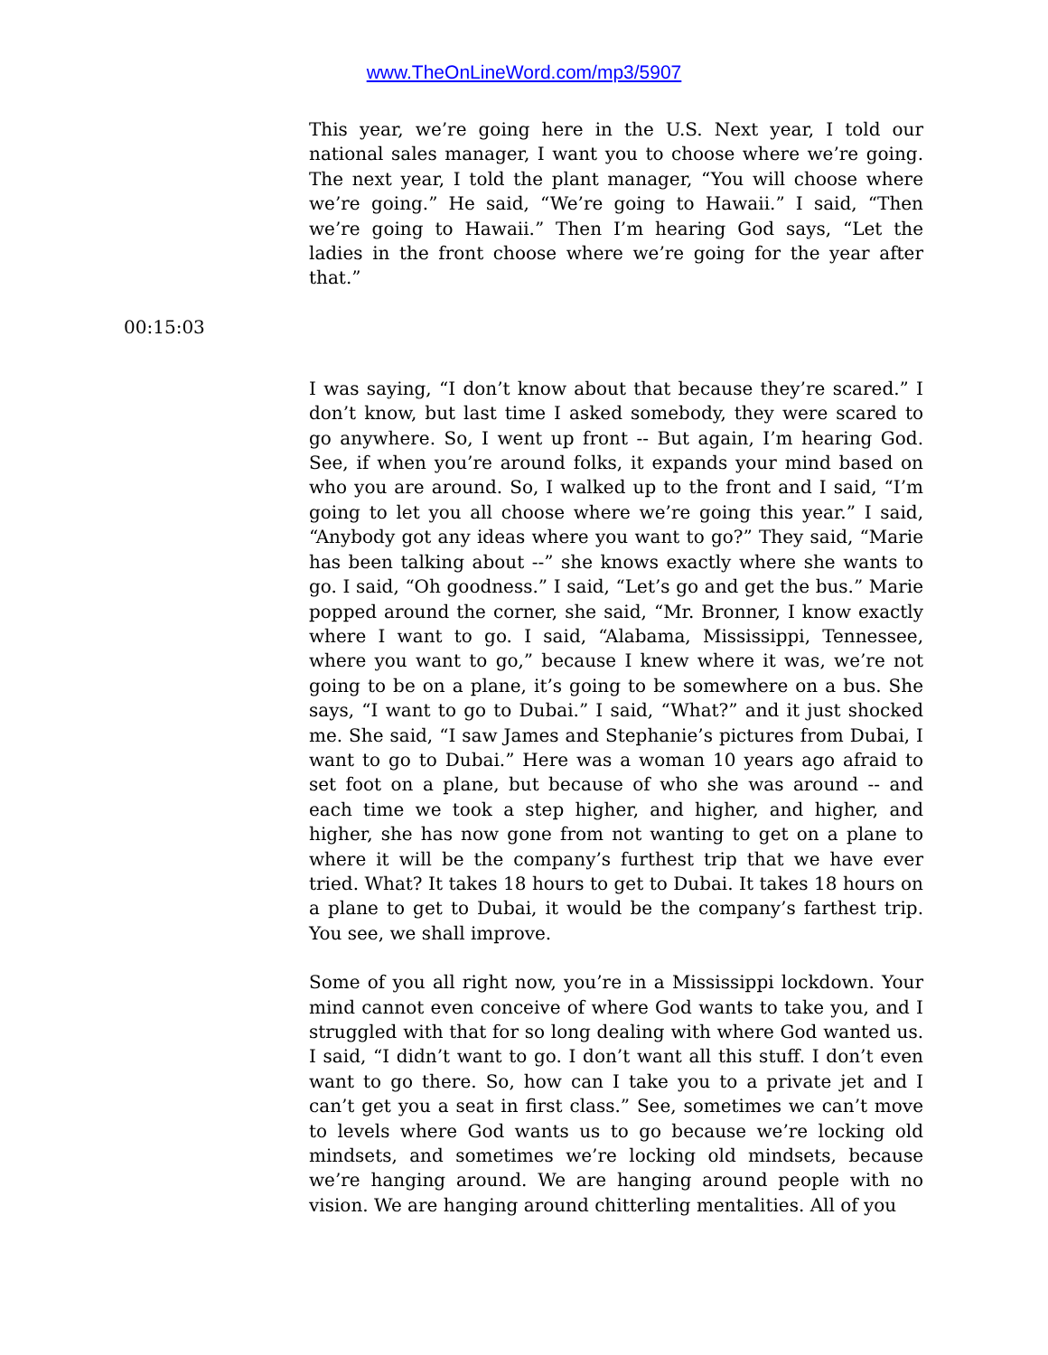www.TheOnLineWord.com/mp3/5907
This year, we’re going here in the U.S. Next year, I told our national sales manager, I want you to choose where we’re going. The next year, I told the plant manager, “You will choose where we’re going.” He said, “We’re going to Hawaii.” I said, “Then we’re going to Hawaii.” Then I’m hearing God says, “Let the ladies in the front choose where we’re going for the year after that.”
00:15:03
I was saying, “I don’t know about that because they’re scared.” I don’t know, but last time I asked somebody, they were scared to go anywhere. So, I went up front -- But again, I’m hearing God. See, if when you’re around folks, it expands your mind based on who you are around. So, I walked up to the front and I said, “I’m going to let you all choose where we’re going this year.” I said, “Anybody got any ideas where you want to go?” They said, “Marie has been talking about --” she knows exactly where she wants to go. I said, “Oh goodness.” I said, “Let’s go and get the bus.” Marie popped around the corner, she said, “Mr. Bronner, I know exactly where I want to go. I said, “Alabama, Mississippi, Tennessee, where you want to go,” because I knew where it was, we’re not going to be on a plane, it’s going to be somewhere on a bus. She says, “I want to go to Dubai.” I said, “What?” and it just shocked me. She said, “I saw James and Stephanie’s pictures from Dubai, I want to go to Dubai.” Here was a woman 10 years ago afraid to set foot on a plane, but because of who she was around -- and each time we took a step higher, and higher, and higher, and higher, she has now gone from not wanting to get on a plane to where it will be the company’s furthest trip that we have ever tried. What? It takes 18 hours to get to Dubai. It takes 18 hours on a plane to get to Dubai, it would be the company’s farthest trip. You see, we shall improve.
Some of you all right now, you’re in a Mississippi lockdown. Your mind cannot even conceive of where God wants to take you, and I struggled with that for so long dealing with where God wanted us. I said, “I didn’t want to go. I don’t want all this stuff. I don’t even want to go there. So, how can I take you to a private jet and I can’t get you a seat in first class.” See, sometimes we can’t move to levels where God wants us to go because we’re locking old mindsets, and sometimes we’re locking old mindsets, because we’re hanging around. We are hanging around people with no vision. We are hanging around chitterling mentalities. All of you